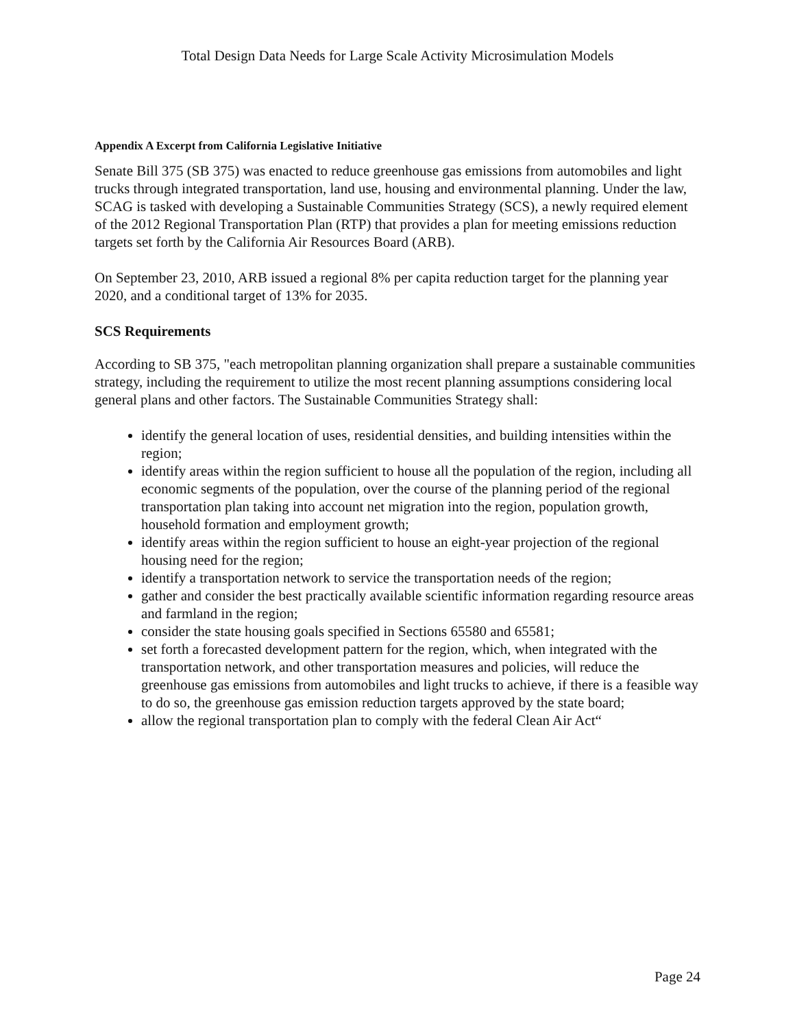Total Design Data Needs for Large Scale Activity Microsimulation Models
Appendix A Excerpt from California Legislative Initiative
Senate Bill 375 (SB 375) was enacted to reduce greenhouse gas emissions from automobiles and light trucks through integrated transportation, land use, housing and environmental planning. Under the law, SCAG is tasked with developing a Sustainable Communities Strategy (SCS), a newly required element of the 2012 Regional Transportation Plan (RTP) that provides a plan for meeting emissions reduction targets set forth by the California Air Resources Board (ARB).
On September 23, 2010, ARB issued a regional 8% per capita reduction target for the planning year 2020, and a conditional target of 13% for 2035.
SCS Requirements
According to SB 375, "each metropolitan planning organization shall prepare a sustainable communities strategy, including the requirement to utilize the most recent planning assumptions considering local general plans and other factors. The Sustainable Communities Strategy shall:
identify the general location of uses, residential densities, and building intensities within the region;
identify areas within the region sufficient to house all the population of the region, including all economic segments of the population, over the course of the planning period of the regional transportation plan taking into account net migration into the region, population growth, household formation and employment growth;
identify areas within the region sufficient to house an eight-year projection of the regional housing need for the region;
identify a transportation network to service the transportation needs of the region;
gather and consider the best practically available scientific information regarding resource areas and farmland in the region;
consider the state housing goals specified in Sections 65580 and 65581;
set forth a forecasted development pattern for the region, which, when integrated with the transportation network, and other transportation measures and policies, will reduce the greenhouse gas emissions from automobiles and light trucks to achieve, if there is a feasible way to do so, the greenhouse gas emission reduction targets approved by the state board;
allow the regional transportation plan to comply with the federal Clean Air Act“
Page 24